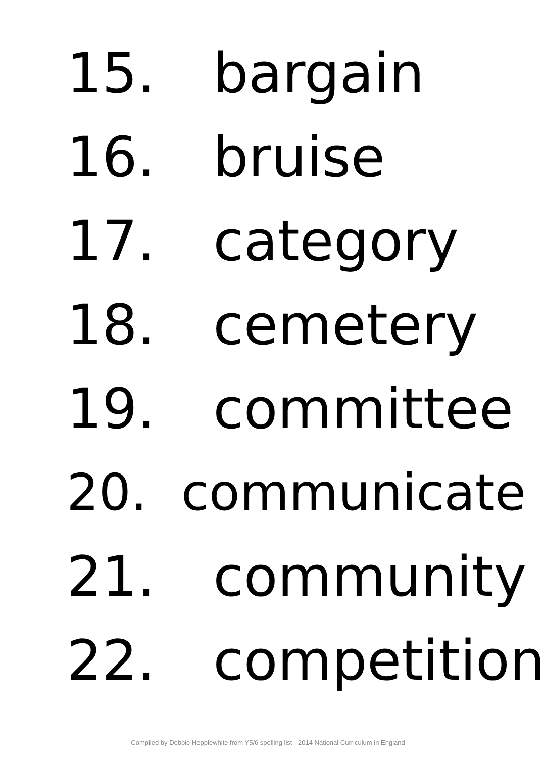15. bargain
16. bruise
17. category
18. cemetery
19. committee
20. communicate
21. community
22. competition
Compiled by Debbie Hepplewhite from Y5/6 spelling list - 2014 National Curriculum in England